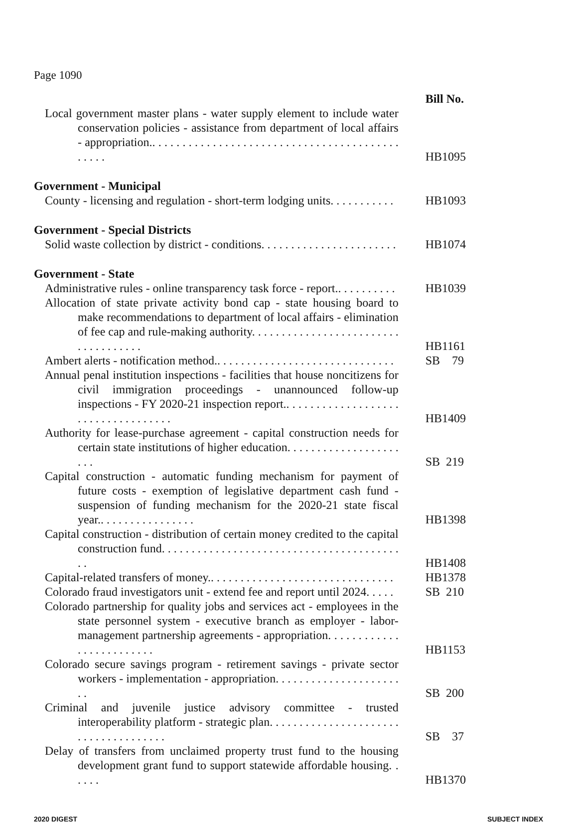Page 1090
| | Bill No. |
| Local government master plans - water supply element to include water conservation policies - assistance from department of local affairs - appropriation.. . . . . . . . . . . . . . . . . . . . . . . . . . . . . . . . . . . . . . . . . . . . . . | HB1095 |
| Government - Municipal | |
| County - licensing and regulation - short-term lodging units. . . . . . . . . . . | HB1093 |
| Government - Special Districts | |
| Solid waste collection by district - conditions. . . . . . . . . . . . . . . . . . . . . . . | HB1074 |
| Government - State | |
| Administrative rules - online transparency task force - report.. . . . . . . . . . | HB1039 |
| Allocation of state private activity bond cap - state housing board to make recommendations to department of local affairs - elimination of fee cap and rule-making authority. . . . . . . . . . . . . . . . . . . . . . . . . . . . . . . . . . . . | HB1161 |
| Ambert alerts - notification method.. . . . . . . . . . . . . . . . . . . . . . . . . . . . . . | SB 79 |
| Annual penal institution inspections - facilities that house noncitizens for civil immigration proceedings - unannounced follow-up inspections - FY 2020-21 inspection report.. . . . . . . . . . . . . . . . . . . . . . . . . . . . . . . . . . . | HB1409 |
| Authority for lease-purchase agreement - capital construction needs for certain state institutions of higher education. . . . . . . . . . . . . . . . . . . . . . | SB 219 |
| Capital construction - automatic funding mechanism for payment of future costs - exemption of legislative department cash fund - suspension of funding mechanism for the 2020-21 state fiscal year.. . . . . . . . . . . . . . . . | HB1398 |
| Capital construction - distribution of certain money credited to the capital construction fund. . . . . . . . . . . . . . . . . . . . . . . . . . . . . . . . . . . . . . . . . . | HB1408 |
| Capital-related transfers of money.. . . . . . . . . . . . . . . . . . . . . . . . . . . . . . . | HB1378 |
| Colorado fraud investigators unit - extend fee and report until 2024. . . . . | SB 210 |
| Colorado partnership for quality jobs and services act - employees in the state personnel system - executive branch as employer - labor-management partnership agreements - appropriation. . . . . . . . . . . . . . . . . . . . . . . . . | HB1153 |
| Colorado secure savings program - retirement savings - private sector workers - implementation - appropriation. . . . . . . . . . . . . . . . . . . . . . . | SB 200 |
| Criminal and juvenile justice advisory committee - trusted interoperability platform - strategic plan. . . . . . . . . . . . . . . . . . . . . . . . . . . . . . . . . . . . . | SB 37 |
| Delay of transfers from unclaimed property trust fund to the housing development grant fund to support statewide affordable housing. . . . . . | HB1370 |
2020 DIGEST SUBJECT INDEX